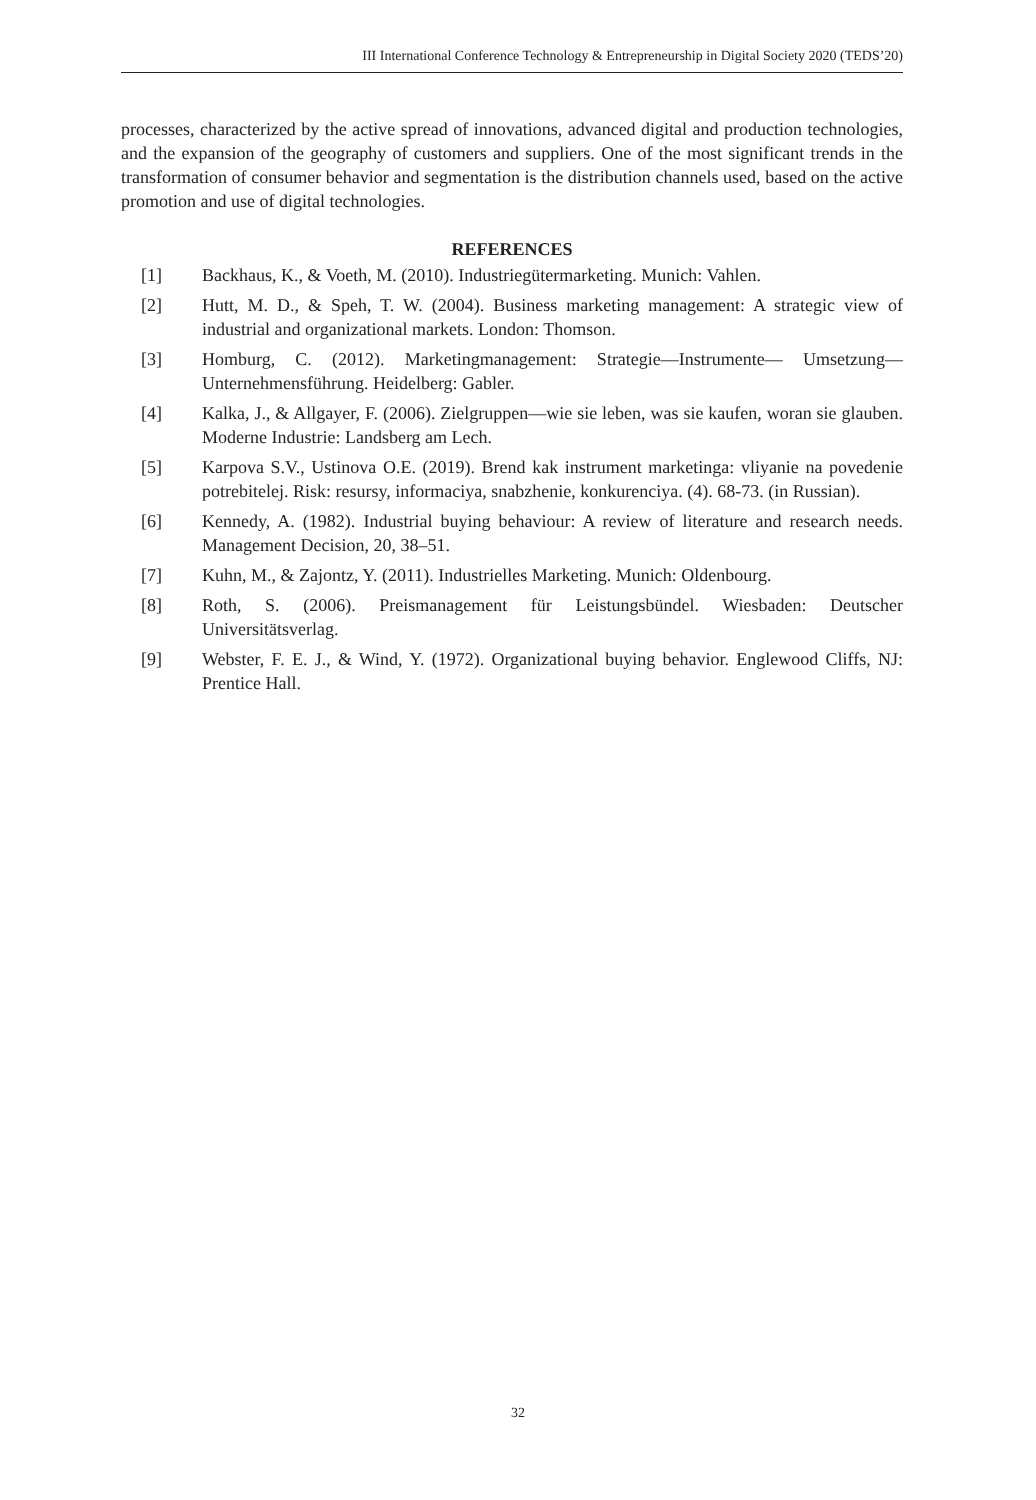III International Conference Technology & Entrepreneurship in Digital Society 2020 (TEDS’20)
processes, characterized by the active spread of innovations, advanced digital and production technologies, and the expansion of the geography of customers and suppliers. One of the most significant trends in the transformation of consumer behavior and segmentation is the distribution channels used, based on the active promotion and use of digital technologies.
REFERENCES
[1] Backhaus, K., & Voeth, M. (2010). Industriegütermarketing. Munich: Vahlen.
[2] Hutt, M. D., & Speh, T. W. (2004). Business marketing management: A strategic view of industrial and organizational markets. London: Thomson.
[3] Homburg, C. (2012). Marketingmanagement: Strategie—Instrumente— Umsetzung—Unternehmensführung. Heidelberg: Gabler.
[4] Kalka, J., & Allgayer, F. (2006). Zielgruppen—wie sie leben, was sie kaufen, woran sie glauben. Moderne Industrie: Landsberg am Lech.
[5] Karpova S.V., Ustinova O.E. (2019). Brend kak instrument marketinga: vliyanie na povedenie potrebitelej. Risk: resursy, informaciya, snabzhenie, konkurenciya. (4). 68-73. (in Russian).
[6] Kennedy, A. (1982). Industrial buying behaviour: A review of literature and research needs. Management Decision, 20, 38–51.
[7] Kuhn, M., & Zajontz, Y. (2011). Industrielles Marketing. Munich: Oldenbourg.
[8] Roth, S. (2006). Preismanagement für Leistungsbündel. Wiesbaden: Deutscher Universitätsverlag.
[9] Webster, F. E. J., & Wind, Y. (1972). Organizational buying behavior. Englewood Cliffs, NJ: Prentice Hall.
32